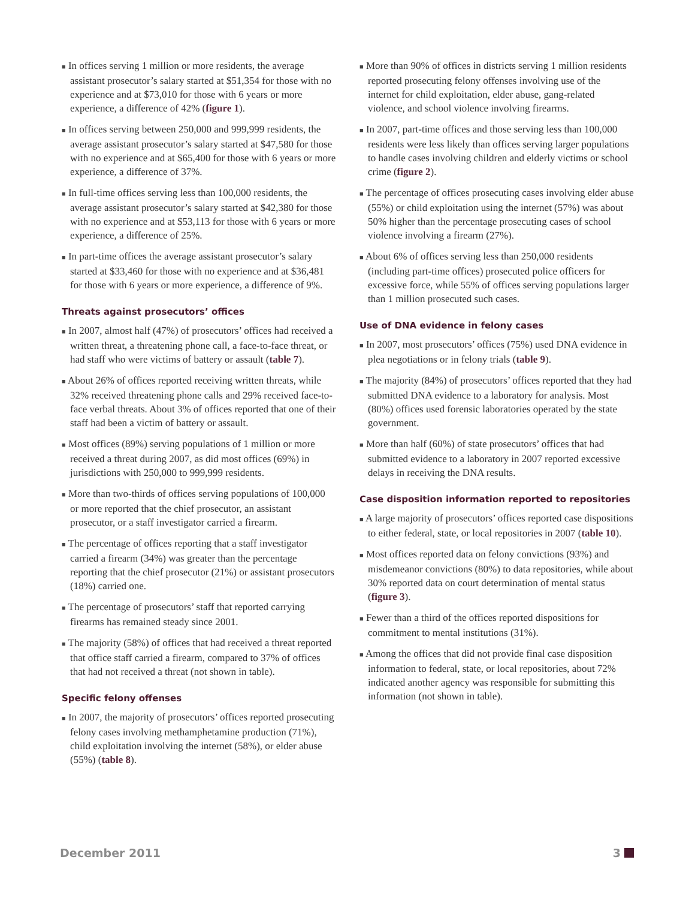■ In offices serving 1 million or more residents, the average assistant prosecutor’s salary started at $51,354 for those with no experience and at $73,010 for those with 6 years or more experience, a difference of 42% (figure 1).
■ In offices serving between 250,000 and 999,999 residents, the average assistant prosecutor’s salary started at $47,580 for those with no experience and at $65,400 for those with 6 years or more experience, a difference of 37%.
■ In full-time offices serving less than 100,000 residents, the average assistant prosecutor’s salary started at $42,380 for those with no experience and at $53,113 for those with 6 years or more experience, a difference of 25%.
■ In part-time offices the average assistant prosecutor’s salary started at $33,460 for those with no experience and at $36,481 for those with 6 years or more experience, a difference of 9%.
Threats against prosecutors’ offices
■ In 2007, almost half (47%) of prosecutors’ offices had received a written threat, a threatening phone call, a face-to-face threat, or had staff who were victims of battery or assault (table 7).
■ About 26% of offices reported receiving written threats, while 32% received threatening phone calls and 29% received face-to-face verbal threats. About 3% of offices reported that one of their staff had been a victim of battery or assault.
■ Most offices (89%) serving populations of 1 million or more received a threat during 2007, as did most offices (69%) in jurisdictions with 250,000 to 999,999 residents.
■ More than two-thirds of offices serving populations of 100,000 or more reported that the chief prosecutor, an assistant prosecutor, or a staff investigator carried a firearm.
■ The percentage of offices reporting that a staff investigator carried a firearm (34%) was greater than the percentage reporting that the chief prosecutor (21%) or assistant prosecutors (18%) carried one.
■ The percentage of prosecutors’ staff that reported carrying firearms has remained steady since 2001.
■ The majority (58%) of offices that had received a threat reported that office staff carried a firearm, compared to 37% of offices that had not received a threat (not shown in table).
Specific felony offenses
■ In 2007, the majority of prosecutors’ offices reported prosecuting felony cases involving methamphetamine production (71%), child exploitation involving the internet (58%), or elder abuse (55%) (table 8).
■ More than 90% of offices in districts serving 1 million residents reported prosecuting felony offenses involving use of the internet for child exploitation, elder abuse, gang-related violence, and school violence involving firearms.
■ In 2007, part-time offices and those serving less than 100,000 residents were less likely than offices serving larger populations to handle cases involving children and elderly victims or school crime (figure 2).
■ The percentage of offices prosecuting cases involving elder abuse (55%) or child exploitation using the internet (57%) was about 50% higher than the percentage prosecuting cases of school violence involving a firearm (27%).
■ About 6% of offices serving less than 250,000 residents (including part-time offices) prosecuted police officers for excessive force, while 55% of offices serving populations larger than 1 million prosecuted such cases.
Use of DNA evidence in felony cases
■ In 2007, most prosecutors’ offices (75%) used DNA evidence in plea negotiations or in felony trials (table 9).
■ The majority (84%) of prosecutors’ offices reported that they had submitted DNA evidence to a laboratory for analysis. Most (80%) offices used forensic laboratories operated by the state government.
■ More than half (60%) of state prosecutors’ offices that had submitted evidence to a laboratory in 2007 reported excessive delays in receiving the DNA results.
Case disposition information reported to repositories
■ A large majority of prosecutors’ offices reported case dispositions to either federal, state, or local repositories in 2007 (table 10).
■ Most offices reported data on felony convictions (93%) and misdemeanor convictions (80%) to data repositories, while about 30% reported data on court determination of mental status (figure 3).
■ Fewer than a third of the offices reported dispositions for commitment to mental institutions (31%).
■ Among the offices that did not provide final case disposition information to federal, state, or local repositories, about 72% indicated another agency was responsible for submitting this information (not shown in table).
December 2011 3